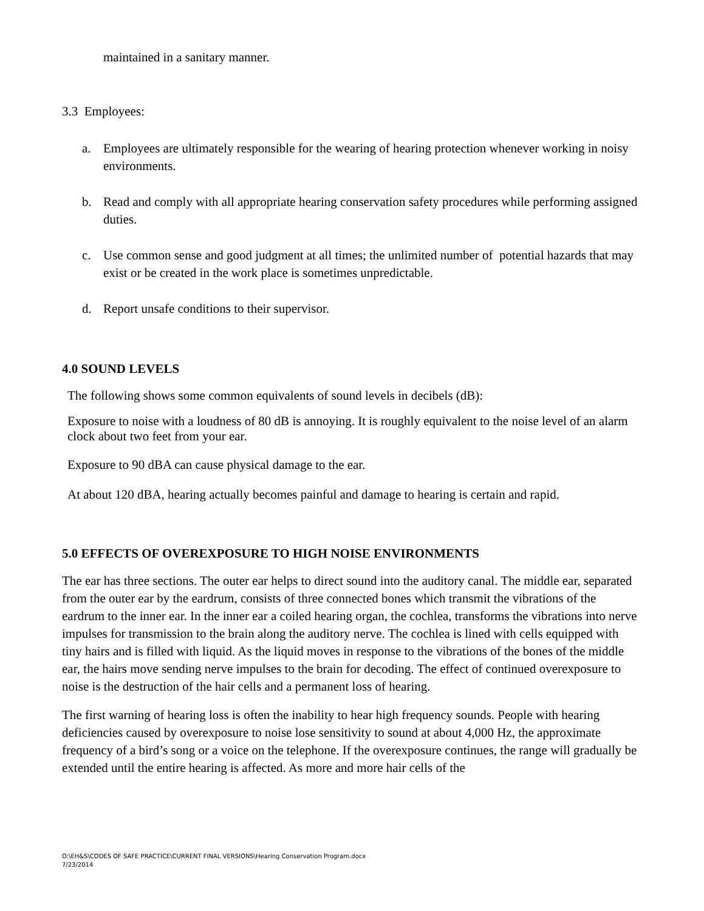maintained in a sanitary manner.
3.3 Employees:
a. Employees are ultimately responsible for the wearing of hearing protection whenever working in noisy environments.
b. Read and comply with all appropriate hearing conservation safety procedures while performing assigned duties.
c. Use common sense and good judgment at all times; the unlimited number of potential hazards that may exist or be created in the work place is sometimes unpredictable.
d. Report unsafe conditions to their supervisor.
4.0 SOUND LEVELS
The following shows some common equivalents of sound levels in decibels (dB):
Exposure to noise with a loudness of 80 dB is annoying. It is roughly equivalent to the noise level of an alarm clock about two feet from your ear.
Exposure to 90 dBA can cause physical damage to the ear.
At about 120 dBA, hearing actually becomes painful and damage to hearing is certain and rapid.
5.0 EFFECTS OF OVEREXPOSURE TO HIGH NOISE ENVIRONMENTS
The ear has three sections. The outer ear helps to direct sound into the auditory canal. The middle ear, separated from the outer ear by the eardrum, consists of three connected bones which transmit the vibrations of the eardrum to the inner ear. In the inner ear a coiled hearing organ, the cochlea, transforms the vibrations into nerve impulses for transmission to the brain along the auditory nerve. The cochlea is lined with cells equipped with tiny hairs and is filled with liquid. As the liquid moves in response to the vibrations of the bones of the middle ear, the hairs move sending nerve impulses to the brain for decoding. The effect of continued overexposure to noise is the destruction of the hair cells and a permanent loss of hearing.
The first warning of hearing loss is often the inability to hear high frequency sounds. People with hearing deficiencies caused by overexposure to noise lose sensitivity to sound at about 4,000 Hz, the approximate frequency of a bird’s song or a voice on the telephone. If the overexposure continues, the range will gradually be extended until the entire hearing is affected. As more and more hair cells of the
O:\EH&S\CODES OF SAFE PRACTICE\CURRENT FINAL VERSIONS\Hearing Conservation Program.docx
7/23/2014